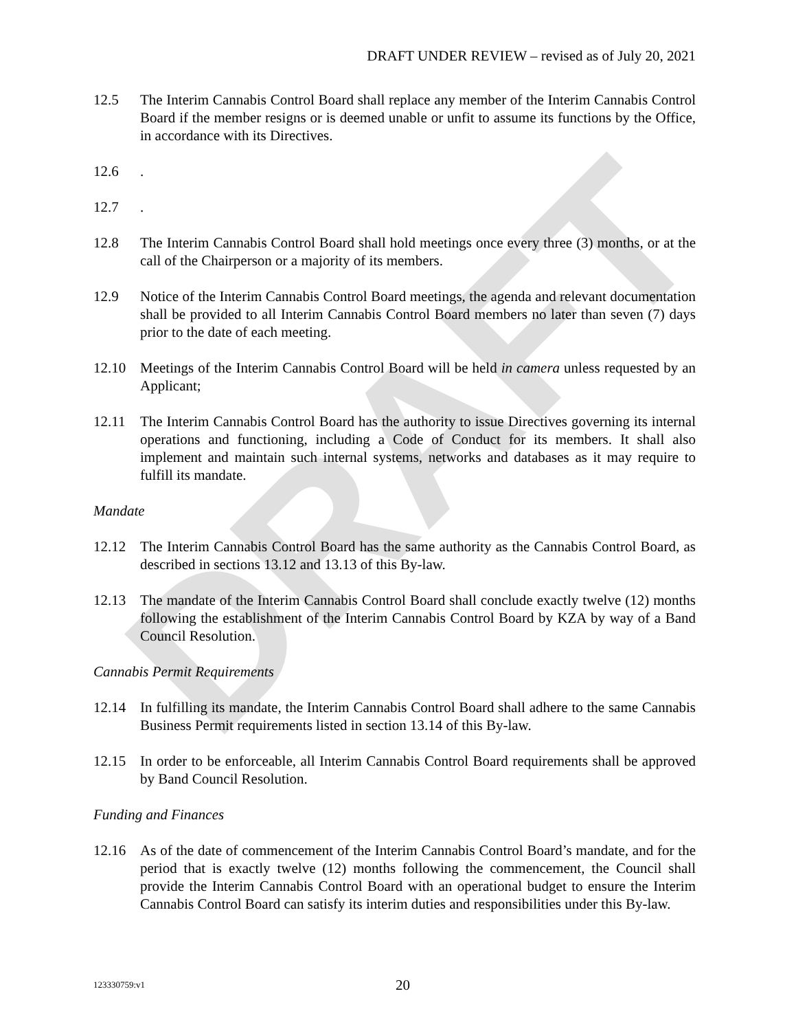DRAFT
DRAFT UNDER REVIEW – revised as of July 20, 2021
12.5 The Interim Cannabis Control Board shall replace any member of the Interim Cannabis Control Board if the member resigns or is deemed unable or unfit to assume its functions by the Office, in accordance with its Directives.
12.6 .
12.7 .
12.8 The Interim Cannabis Control Board shall hold meetings once every three (3) months, or at the call of the Chairperson or a majority of its members.
12.9 Notice of the Interim Cannabis Control Board meetings, the agenda and relevant documentation shall be provided to all Interim Cannabis Control Board members no later than seven (7) days prior to the date of each meeting.
12.10 Meetings of the Interim Cannabis Control Board will be held in camera unless requested by an Applicant;
12.11 The Interim Cannabis Control Board has the authority to issue Directives governing its internal operations and functioning, including a Code of Conduct for its members. It shall also implement and maintain such internal systems, networks and databases as it may require to fulfill its mandate.
Mandate
12.12 The Interim Cannabis Control Board has the same authority as the Cannabis Control Board, as described in sections 13.12 and 13.13 of this By-law.
12.13 The mandate of the Interim Cannabis Control Board shall conclude exactly twelve (12) months following the establishment of the Interim Cannabis Control Board by KZA by way of a Band Council Resolution.
Cannabis Permit Requirements
12.14 In fulfilling its mandate, the Interim Cannabis Control Board shall adhere to the same Cannabis Business Permit requirements listed in section 13.14 of this By-law.
12.15 In order to be enforceable, all Interim Cannabis Control Board requirements shall be approved by Band Council Resolution.
Funding and Finances
12.16 As of the date of commencement of the Interim Cannabis Control Board’s mandate, and for the period that is exactly twelve (12) months following the commencement, the Council shall provide the Interim Cannabis Control Board with an operational budget to ensure the Interim Cannabis Control Board can satisfy its interim duties and responsibilities under this By-law.
123330759:v1
20